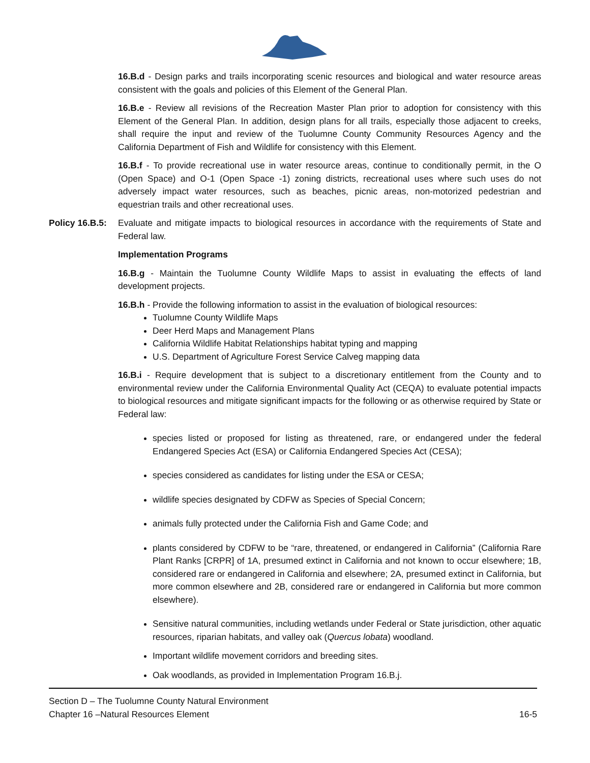16.B.d - Design parks and trails incorporating scenic resources and biological and water resource areas consistent with the goals and policies of this Element of the General Plan.
16.B.e - Review all revisions of the Recreation Master Plan prior to adoption for consistency with this Element of the General Plan. In addition, design plans for all trails, especially those adjacent to creeks, shall require the input and review of the Tuolumne County Community Resources Agency and the California Department of Fish and Wildlife for consistency with this Element.
16.B.f - To provide recreational use in water resource areas, continue to conditionally permit, in the O (Open Space) and O-1 (Open Space -1) zoning districts, recreational uses where such uses do not adversely impact water resources, such as beaches, picnic areas, non-motorized pedestrian and equestrian trails and other recreational uses.
Policy 16.B.5:
Evaluate and mitigate impacts to biological resources in accordance with the requirements of State and Federal law.
Implementation Programs
16.B.g - Maintain the Tuolumne County Wildlife Maps to assist in evaluating the effects of land development projects.
16.B.h - Provide the following information to assist in the evaluation of biological resources:
Tuolumne County Wildlife Maps
Deer Herd Maps and Management Plans
California Wildlife Habitat Relationships habitat typing and mapping
U.S. Department of Agriculture Forest Service Calveg mapping data
16.B.i - Require development that is subject to a discretionary entitlement from the County and to environmental review under the California Environmental Quality Act (CEQA) to evaluate potential impacts to biological resources and mitigate significant impacts for the following or as otherwise required by State or Federal law:
species listed or proposed for listing as threatened, rare, or endangered under the federal Endangered Species Act (ESA) or California Endangered Species Act (CESA);
species considered as candidates for listing under the ESA or CESA;
wildlife species designated by CDFW as Species of Special Concern;
animals fully protected under the California Fish and Game Code; and
plants considered by CDFW to be “rare, threatened, or endangered in California” (California Rare Plant Ranks [CRPR] of 1A, presumed extinct in California and not known to occur elsewhere; 1B, considered rare or endangered in California and elsewhere; 2A, presumed extinct in California, but more common elsewhere and 2B, considered rare or endangered in California but more common elsewhere).
Sensitive natural communities, including wetlands under Federal or State jurisdiction, other aquatic resources, riparian habitats, and valley oak (Quercus lobata) woodland.
Important wildlife movement corridors and breeding sites.
Oak woodlands, as provided in Implementation Program 16.B.j.
Section D – The Tuolumne County Natural Environment
Chapter 16 –Natural Resources Element
16-5